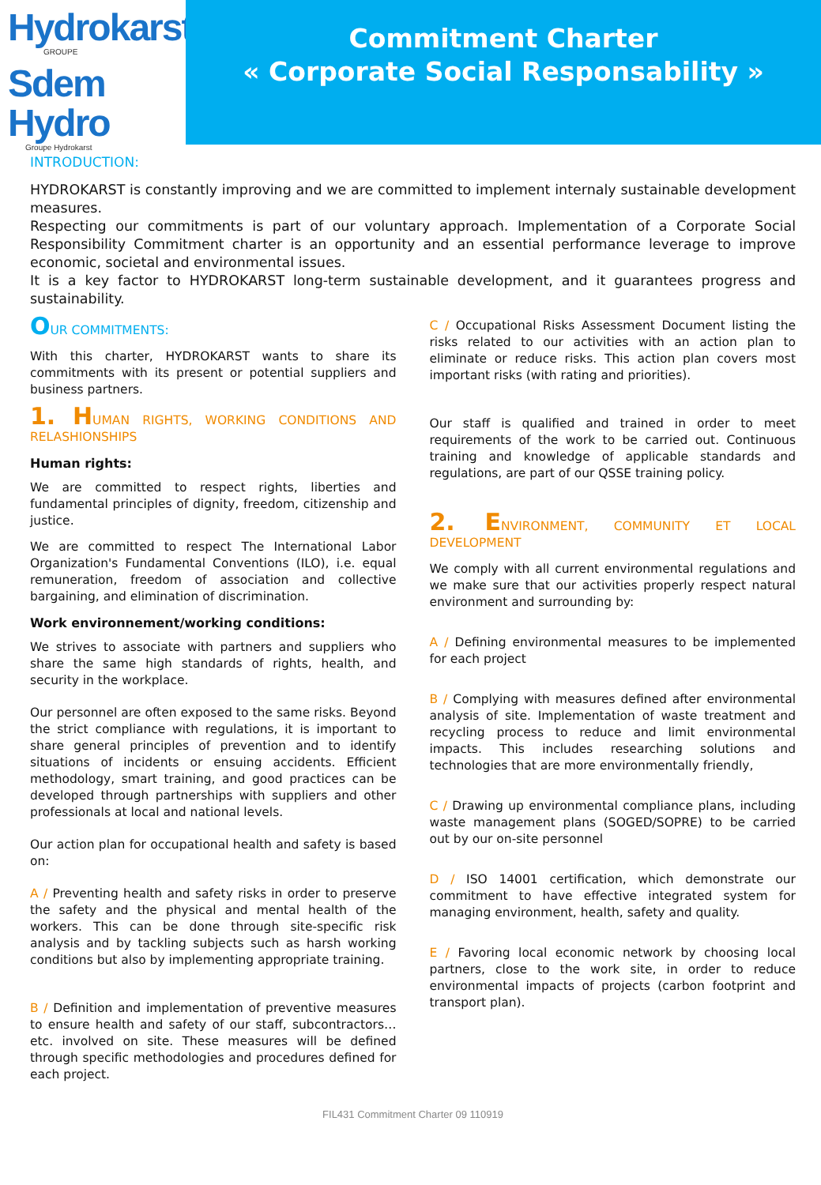Hydrokarst
GROUPE
Sdem Hydro
Groupe Hydrokarst
Commitment Charter
« Corporate Social Responsability »
INTRODUCTION:
HYDROKARST is constantly improving and we are committed to implement internaly sustainable development measures.
Respecting our commitments is part of our voluntary approach. Implementation of a Corporate Social Responsibility Commitment charter is an opportunity and an essential performance leverage to improve economic, societal and environmental issues.
It is a key factor to HYDROKARST long-term sustainable development, and it guarantees progress and sustainability.
OUR COMMITMENTS:
With this charter, HYDROKARST wants to share its commitments with its present or potential suppliers and business partners.
1. HUMAN RIGHTS, WORKING CONDITIONS AND RELASHIONSHIPS
Human rights:
We are committed to respect rights, liberties and fundamental principles of dignity, freedom, citizenship and justice.
We are committed to respect The International Labor Organization's Fundamental Conventions (ILO), i.e. equal remuneration, freedom of association and collective bargaining, and elimination of discrimination.
Work environnement/working conditions:
We strives to associate with partners and suppliers who share the same high standards of rights, health, and security in the workplace.
Our personnel are often exposed to the same risks. Beyond the strict compliance with regulations, it is important to share general principles of prevention and to identify situations of incidents or ensuing accidents. Efficient methodology, smart training, and good practices can be developed through partnerships with suppliers and other professionals at local and national levels.
Our action plan for occupational health and safety is based on:
A / Preventing health and safety risks in order to preserve the safety and the physical and mental health of the workers. This can be done through site-specific risk analysis and by tackling subjects such as harsh working conditions but also by implementing appropriate training.
B / Definition and implementation of preventive measures to ensure health and safety of our staff, subcontractors…etc. involved on site. These measures will be defined through specific methodologies and procedures defined for each project.
C / Occupational Risks Assessment Document listing the risks related to our activities with an action plan to eliminate or reduce risks. This action plan covers most important risks (with rating and priorities).
Our staff is qualified and trained in order to meet requirements of the work to be carried out. Continuous training and knowledge of applicable standards and regulations, are part of our QSSE training policy.
2. ENVIRONMENT, COMMUNITY ET LOCAL DEVELOPMENT
We comply with all current environmental regulations and we make sure that our activities properly respect natural environment and surrounding by:
A / Defining environmental measures to be implemented for each project
B / Complying with measures defined after environmental analysis of site. Implementation of waste treatment and recycling process to reduce and limit environmental impacts. This includes researching solutions and technologies that are more environmentally friendly,
C / Drawing up environmental compliance plans, including waste management plans (SOGED/SOPRE) to be carried out by our on-site personnel
D / ISO 14001 certification, which demonstrate our commitment to have effective integrated system for managing environment, health, safety and quality.
E / Favoring local economic network by choosing local partners, close to the work site, in order to reduce environmental impacts of projects (carbon footprint and transport plan).
FIL431 Commitment Charter 09 110919